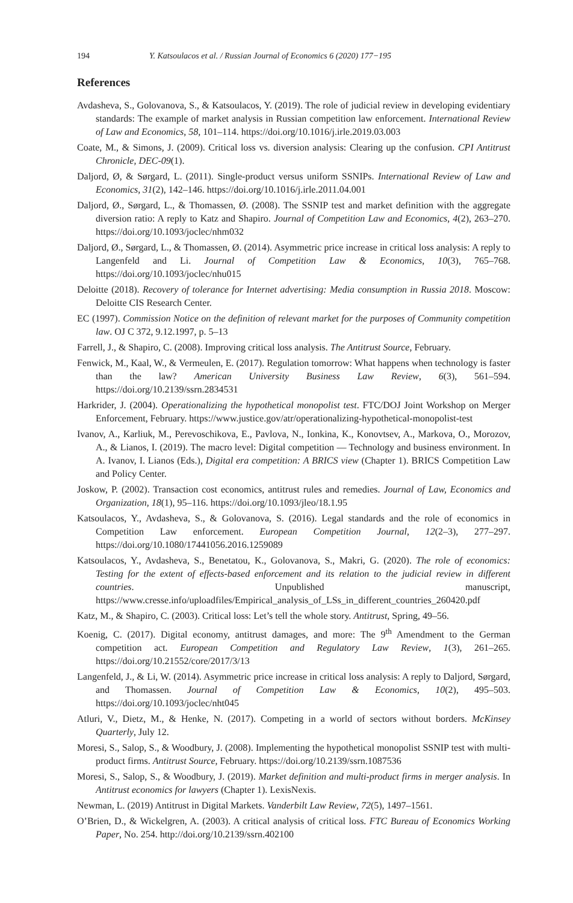194 Y. Katsoulacos et al. / Russian Journal of Economics 6 (2020) 177−195
References
Avdasheva, S., Golovanova, S., & Katsoulacos, Y. (2019). The role of judicial review in developing evidentiary standards: The example of market analysis in Russian competition law enforcement. International Review of Law and Economics, 58, 101–114. https://doi.org/10.1016/j.irle.2019.03.003
Coate, M., & Simons, J. (2009). Critical loss vs. diversion analysis: Clearing up the confusion. CPI Antitrust Chronicle, DEC-09(1).
Daljord, Ø, & Sørgard, L. (2011). Single-product versus uniform SSNIPs. International Review of Law and Economics, 31(2), 142–146. https://doi.org/10.1016/j.irle.2011.04.001
Daljord, Ø., Sørgard, L., & Thomassen, Ø. (2008). The SSNIP test and market definition with the aggregate diversion ratio: A reply to Katz and Shapiro. Journal of Competition Law and Economics, 4(2), 263–270. https://doi.org/10.1093/joclec/nhm032
Daljord, Ø., Sørgard, L., & Thomassen, Ø. (2014). Asymmetric price increase in critical loss analysis: A reply to Langenfeld and Li. Journal of Competition Law & Economics, 10(3), 765–768. https://doi.org/10.1093/joclec/nhu015
Deloitte (2018). Recovery of tolerance for Internet advertising: Media consumption in Russia 2018. Moscow: Deloitte CIS Research Center.
EC (1997). Commission Notice on the definition of relevant market for the purposes of Community competition law. OJ C 372, 9.12.1997, p. 5–13
Farrell, J., & Shapiro, C. (2008). Improving critical loss analysis. The Antitrust Source, February.
Fenwick, M., Kaal, W., & Vermeulen, E. (2017). Regulation tomorrow: What happens when technology is faster than the law? American University Business Law Review, 6(3), 561–594. https://doi.org/10.2139/ssrn.2834531
Harkrider, J. (2004). Operationalizing the hypothetical monopolist test. FTC/DOJ Joint Workshop on Merger Enforcement, February. https://www.justice.gov/atr/operationalizing-hypothetical-monopolist-test
Ivanov, A., Karliuk, M., Perevoschikova, E., Pavlova, N., Ionkina, K., Konovtsev, A., Markova, O., Morozov, A., & Lianos, I. (2019). The macro level: Digital competition — Technology and business environment. In A. Ivanov, I. Lianos (Eds.), Digital era competition: A BRICS view (Chapter 1). BRICS Competition Law and Policy Center.
Joskow, P. (2002). Transaction cost economics, antitrust rules and remedies. Journal of Law, Economics and Organization, 18(1), 95–116. https://doi.org/10.1093/jleo/18.1.95
Katsoulacos, Y., Avdasheva, S., & Golovanova, S. (2016). Legal standards and the role of economics in Competition Law enforcement. European Competition Journal, 12(2–3), 277–297. https://doi.org/10.1080/17441056.2016.1259089
Katsoulacos, Y., Avdasheva, S., Benetatou, K., Golovanova, S., Makri, G. (2020). The role of economics: Testing for the extent of effects-based enforcement and its relation to the judicial review in different countries. Unpublished manuscript, https://www.cresse.info/uploadfiles/Empirical_analysis_of_LSs_in_different_countries_260420.pdf
Katz, M., & Shapiro, C. (2003). Critical loss: Let’s tell the whole story. Antitrust, Spring, 49–56.
Koenig, C. (2017). Digital economy, antitrust damages, and more: The 9<sup>th</sup> Amendment to the German competition act. European Competition and Regulatory Law Review, 1(3), 261–265. https://doi.org/10.21552/core/2017/3/13
Langenfeld, J., & Li, W. (2014). Asymmetric price increase in critical loss analysis: A reply to Daljord, Sørgard, and Thomassen. Journal of Competition Law & Economics, 10(2), 495–503. https://doi.org/10.1093/joclec/nht045
Atluri, V., Dietz, M., & Henke, N. (2017). Competing in a world of sectors without borders. McKinsey Quarterly, July 12.
Moresi, S., Salop, S., & Woodbury, J. (2008). Implementing the hypothetical monopolist SSNIP test with multi-product firms. Antitrust Source, February. https://doi.org/10.2139/ssrn.1087536
Moresi, S., Salop, S., & Woodbury, J. (2019). Market definition and multi-product firms in merger analysis. In Antitrust economics for lawyers (Chapter 1). LexisNexis.
Newman, L. (2019) Antitrust in Digital Markets. Vanderbilt Law Review, 72(5), 1497–1561.
O’Brien, D., & Wickelgren, A. (2003). A critical analysis of critical loss. FTC Bureau of Economics Working Paper, No. 254. http://doi.org/10.2139/ssrn.402100